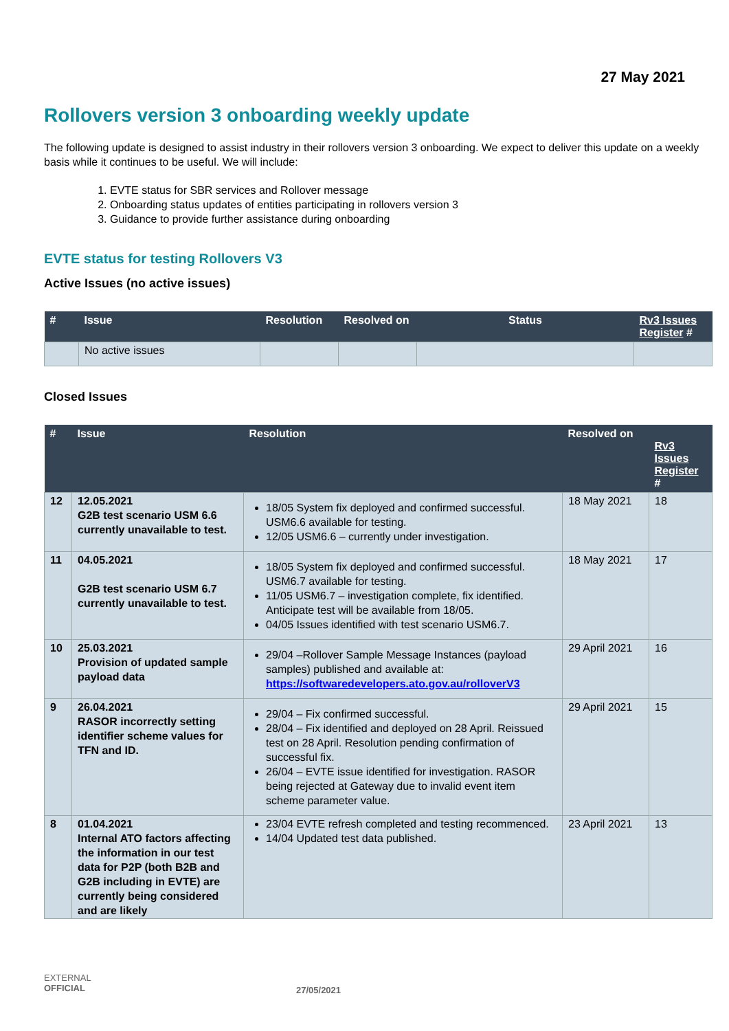27 May 2021
Rollovers version 3 onboarding weekly update
The following update is designed to assist industry in their rollovers version 3 onboarding. We expect to deliver this update on a weekly basis while it continues to be useful. We will include:
1. EVTE status for SBR services and Rollover message
2. Onboarding status updates of entities participating in rollovers version 3
3. Guidance to provide further assistance during onboarding
EVTE status for testing Rollovers V3
Active Issues (no active issues)
| # | Issue | Resolution | Resolved on | Status | Rv3 Issues Register # |
| --- | --- | --- | --- | --- | --- |
| | No active issues | | | | |
Closed Issues
| # | Issue | Resolution | Resolved on | Rv3 Issues Register # |
| --- | --- | --- | --- | --- |
| 12 | 12.05.2021 G2B test scenario USM 6.6 currently unavailable to test. | 18/05 System fix deployed and confirmed successful. USM6.6 available for testing. 12/05 USM6.6 – currently under investigation. | 18 May 2021 | 18 |
| 11 | 04.05.2021 G2B test scenario USM 6.7 currently unavailable to test. | 18/05 System fix deployed and confirmed successful. USM6.7 available for testing. 11/05 USM6.7 – investigation complete, fix identified. Anticipate test will be available from 18/05. 04/05 Issues identified with test scenario USM6.7. | 18 May 2021 | 17 |
| 10 | 25.03.2021 Provision of updated sample payload data | 29/04 –Rollover Sample Message Instances (payload samples) published and available at: https://softwaredevelopers.ato.gov.au/rolloverV3 | 29 April 2021 | 16 |
| 9 | 26.04.2021 RASOR incorrectly setting identifier scheme values for TFN and ID. | 29/04 – Fix confirmed successful. 28/04 – Fix identified and deployed on 28 April. Reissued test on 28 April. Resolution pending confirmation of successful fix. 26/04 – EVTE issue identified for investigation. RASOR being rejected at Gateway due to invalid event item scheme parameter value. | 29 April 2021 | 15 |
| 8 | 01.04.2021 Internal ATO factors affecting the information in our test data for P2P (both B2B and G2B including in EVTE) are currently being considered and are likely | 23/04 EVTE refresh completed and testing recommenced. 14/04 Updated test data published. | 23 April 2021 | 13 |
EXTERNAL
OFFICIAL
27/05/2021